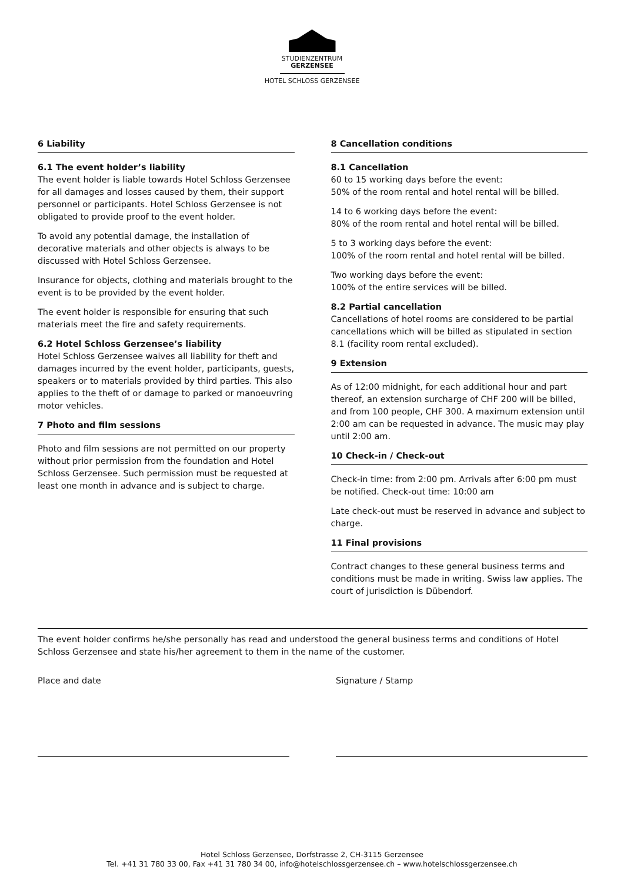STUDIENZENTRUM
GERZENSEE
HOTEL SCHLOSS GERZENSEE
6 Liability
6.1 The event holder’s liability
The event holder is liable towards Hotel Schloss Gerzensee for all damages and losses caused by them, their support personnel or participants. Hotel Schloss Gerzensee is not obligated to provide proof to the event holder.
To avoid any potential damage, the installation of decorative materials and other objects is always to be discussed with Hotel Schloss Gerzensee.
Insurance for objects, clothing and materials brought to the event is to be provided by the event holder.
The event holder is responsible for ensuring that such materials meet the fire and safety requirements.
6.2 Hotel Schloss Gerzensee’s liability
Hotel Schloss Gerzensee waives all liability for theft and damages incurred by the event holder, participants, guests, speakers or to materials provided by third parties. This also applies to the theft of or damage to parked or manoeuvring motor vehicles.
7 Photo and film sessions
Photo and film sessions are not permitted on our property without prior permission from the foundation and Hotel Schloss Gerzensee. Such permission must be requested at least one month in advance and is subject to charge.
8 Cancellation conditions
8.1 Cancellation
60 to 15 working days before the event:
50% of the room rental and hotel rental will be billed.
14 to 6 working days before the event:
80% of the room rental and hotel rental will be billed.
5 to 3 working days before the event:
100% of the room rental and hotel rental will be billed.
Two working days before the event:
100% of the entire services will be billed.
8.2 Partial cancellation
Cancellations of hotel rooms are considered to be partial cancellations which will be billed as stipulated in section 8.1 (facility room rental excluded).
9 Extension
As of 12:00 midnight, for each additional hour and part thereof, an extension surcharge of CHF 200 will be billed, and from 100 people, CHF 300. A maximum extension until 2:00 am can be requested in advance. The music may play until 2:00 am.
10 Check-in / Check-out
Check-in time: from 2:00 pm. Arrivals after 6:00 pm must be notified. Check-out time: 10:00 am
Late check-out must be reserved in advance and subject to charge.
11 Final provisions
Contract changes to these general business terms and conditions must be made in writing. Swiss law applies. The court of jurisdiction is Dübendorf.
The event holder confirms he/she personally has read and understood the general business terms and conditions of Hotel Schloss Gerzensee and state his/her agreement to them in the name of the customer.
Place and date Signature / Stamp
Hotel Schloss Gerzensee, Dorfstrasse 2, CH-3115 Gerzensee
Tel. +41 31 780 33 00, Fax +41 31 780 34 00, info@hotelschlossgerzensee.ch – www.hotelschlossgerzensee.ch